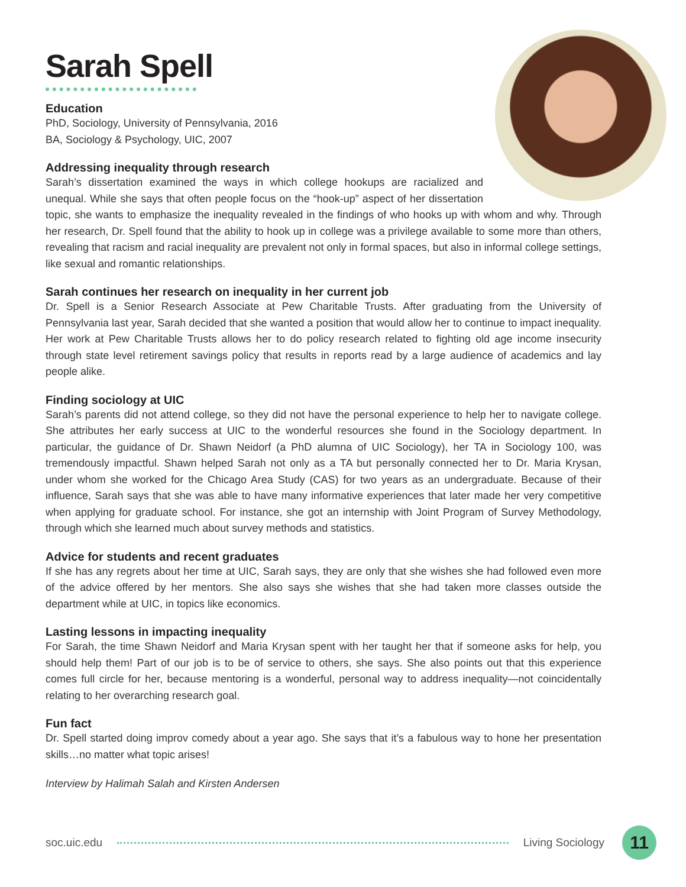Sarah Spell
Education
PhD, Sociology, University of Pennsylvania, 2016
BA, Sociology & Psychology, UIC, 2007
Addressing inequality through research
Sarah’s dissertation examined the ways in which college hookups are racialized and unequal. While she says that often people focus on the “hook-up” aspect of her dissertation topic, she wants to emphasize the inequality revealed in the findings of who hooks up with whom and why. Through her research, Dr. Spell found that the ability to hook up in college was a privilege available to some more than others, revealing that racism and racial inequality are prevalent not only in formal spaces, but also in informal college settings, like sexual and romantic relationships.
Sarah continues her research on inequality in her current job
Dr. Spell is a Senior Research Associate at Pew Charitable Trusts. After graduating from the University of Pennsylvania last year, Sarah decided that she wanted a position that would allow her to continue to impact inequality. Her work at Pew Charitable Trusts allows her to do policy research related to fighting old age income insecurity through state level retirement savings policy that results in reports read by a large audience of academics and lay people alike.
Finding sociology at UIC
Sarah’s parents did not attend college, so they did not have the personal experience to help her to navigate college. She attributes her early success at UIC to the wonderful resources she found in the Sociology department. In particular, the guidance of Dr. Shawn Neidorf (a PhD alumna of UIC Sociology), her TA in Sociology 100, was tremendously impactful. Shawn helped Sarah not only as a TA but personally connected her to Dr. Maria Krysan, under whom she worked for the Chicago Area Study (CAS) for two years as an undergraduate. Because of their influence, Sarah says that she was able to have many informative experiences that later made her very competitive when applying for graduate school. For instance, she got an internship with Joint Program of Survey Methodology, through which she learned much about survey methods and statistics.
Advice for students and recent graduates
If she has any regrets about her time at UIC, Sarah says, they are only that she wishes she had followed even more of the advice offered by her mentors. She also says she wishes that she had taken more classes outside the department while at UIC, in topics like economics.
Lasting lessons in impacting inequality
For Sarah, the time Shawn Neidorf and Maria Krysan spent with her taught her that if someone asks for help, you should help them! Part of our job is to be of service to others, she says. She also points out that this experience comes full circle for her, because mentoring is a wonderful, personal way to address inequality—not coincidentally relating to her overarching research goal.
Fun fact
Dr. Spell started doing improv comedy about a year ago. She says that it’s a fabulous way to hone her presentation skills…no matter what topic arises!
Interview by Halimah Salah and Kirsten Andersen
soc.uic.edu Living Sociology
11